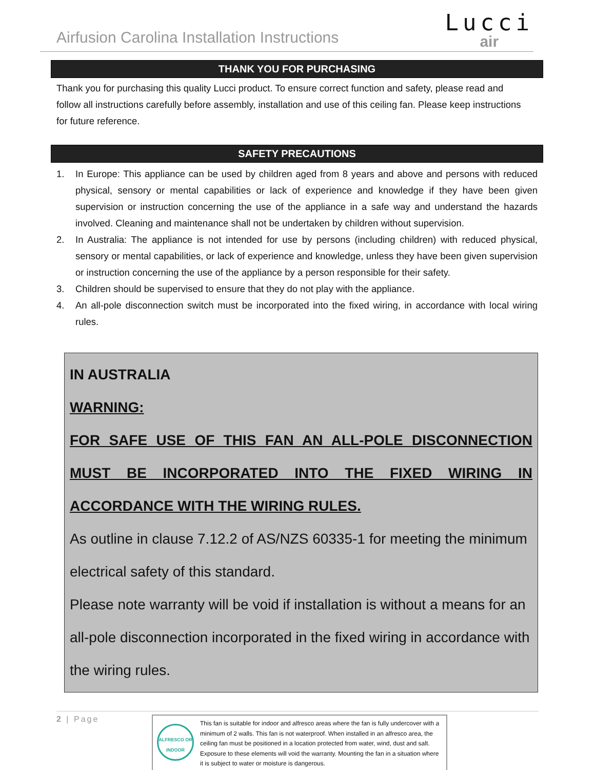Airfusion Carolina Installation Instructions
Lucci
air
THANK YOU FOR PURCHASING
Thank you for purchasing this quality Lucci product. To ensure correct function and safety, please read and follow all instructions carefully before assembly, installation and use of this ceiling fan. Please keep instructions for future reference.
SAFETY PRECAUTIONS
1. In Europe: This appliance can be used by children aged from 8 years and above and persons with reduced physical, sensory or mental capabilities or lack of experience and knowledge if they have been given supervision or instruction concerning the use of the appliance in a safe way and understand the hazards involved. Cleaning and maintenance shall not be undertaken by children without supervision.
2. In Australia: The appliance is not intended for use by persons (including children) with reduced physical, sensory or mental capabilities, or lack of experience and knowledge, unless they have been given supervision or instruction concerning the use of the appliance by a person responsible for their safety.
3. Children should be supervised to ensure that they do not play with the appliance.
4. An all-pole disconnection switch must be incorporated into the fixed wiring, in accordance with local wiring rules.
IN AUSTRALIA
WARNING:
FOR SAFE USE OF THIS FAN AN ALL-POLE DISCONNECTION MUST BE INCORPORATED INTO THE FIXED WIRING IN ACCORDANCE WITH THE WIRING RULES.
As outline in clause 7.12.2 of AS/NZS 60335-1 for meeting the minimum electrical safety of this standard.
Please note warranty will be void if installation is without a means for an all-pole disconnection incorporated in the fixed wiring in accordance with the wiring rules.
2 | Page
ALFRESCO OR INDOOR
This fan is suitable for indoor and alfresco areas where the fan is fully undercover with a minimum of 2 walls. This fan is not waterproof. When installed in an alfresco area, the ceiling fan must be positioned in a location protected from water, wind, dust and salt. Exposure to these elements will void the warranty. Mounting the fan in a situation where it is subject to water or moisture is dangerous.